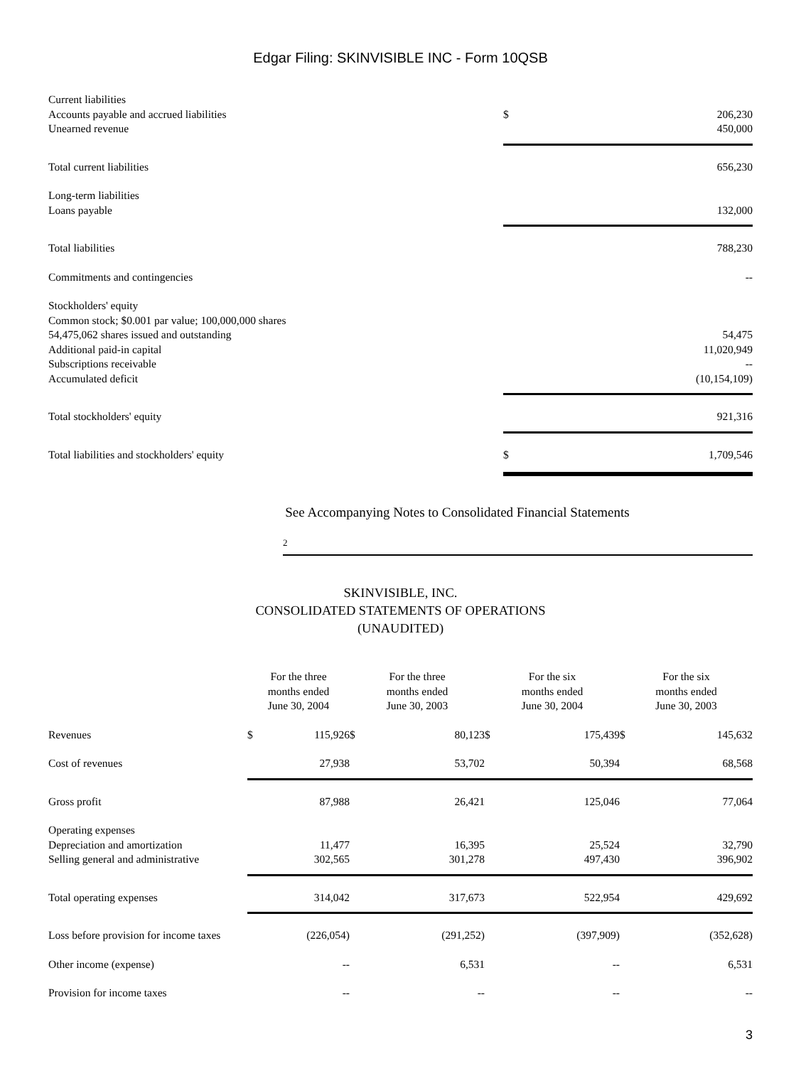Edgar Filing: SKINVISIBLE INC - Form 10QSB
| Current liabilities | | |
| Accounts payable and accrued liabilities | $ | 206,230 |
| Unearned revenue | | 450,000 |
| Total current liabilities | | 656,230 |
| Long-term liabilities | | |
| Loans payable | | 132,000 |
| Total liabilities | | 788,230 |
| Commitments and contingencies | | -- |
| Stockholders' equity | | |
| Common stock; $0.001 par value; 100,000,000 shares | | |
| 54,475,062 shares issued and outstanding | | 54,475 |
| Additional paid-in capital | | 11,020,949 |
| Subscriptions receivable | | -- |
| Accumulated deficit | | (10,154,109) |
| Total stockholders' equity | | 921,316 |
| Total liabilities and stockholders' equity | $ | 1,709,546 |
See Accompanying Notes to Consolidated Financial Statements
2
SKINVISIBLE, INC.
CONSOLIDATED STATEMENTS OF OPERATIONS
(UNAUDITED)
| | For the three months ended June 30, 2004 | | For the three months ended June 30, 2003 | | For the six months ended June 30, 2004 | | For the six months ended June 30, 2003 | |
| Revenues | $ | 115,926 | $ | 80,123 | $ | 175,439 | $ | 145,632 |
| Cost of revenues | | 27,938 | | 53,702 | | 50,394 | | 68,568 |
| Gross profit | | 87,988 | | 26,421 | | 125,046 | | 77,064 |
| Operating expenses | | | | | | | | |
| Depreciation and amortization | | 11,477 | | 16,395 | | 25,524 | | 32,790 |
| Selling general and administrative | | 302,565 | | 301,278 | | 497,430 | | 396,902 |
| Total operating expenses | | 314,042 | | 317,673 | | 522,954 | | 429,692 |
| Loss before provision for income taxes | | (226,054) | | (291,252) | | (397,909) | | (352,628) |
| Other income (expense) | | -- | | 6,531 | | -- | | 6,531 |
| Provision for income taxes | | -- | | -- | | -- | | -- |
3